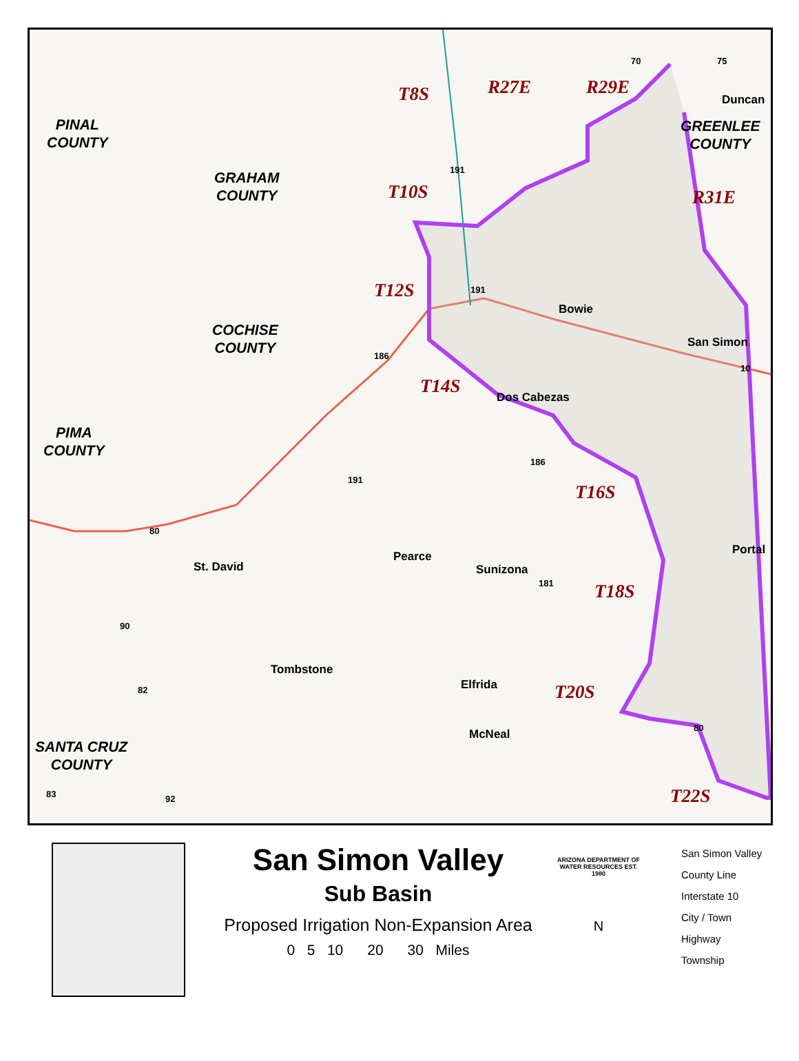PINAL
COUNTY
GRAHAM
COUNTY
GREENLEE
COUNTY
COCHISE
COUNTY
PIMA
COUNTY
SANTA CRUZ
COUNTY
T8S R27E R29E
T10S R31E
T12S
T14S
T16S
T18S
T20S
T22S
Duncan
Bowie
San Simon
Dos Cabezas
Portal
Pearce
Sunizona
St. David
Tombstone
Elfrida
McNeal
70 75
191
191
10
186
186
191
80
181
90
82
80
83 92
San Simon Valley
Sub Basin
Proposed Irrigation Non-Expansion Area
0 5 10 20 30 Miles
ARIZONA DEPARTMENT OF WATER RESOURCES EST. 1980
N
San Simon Valley
County Line
Interstate 10
City / Town
Highway
Township